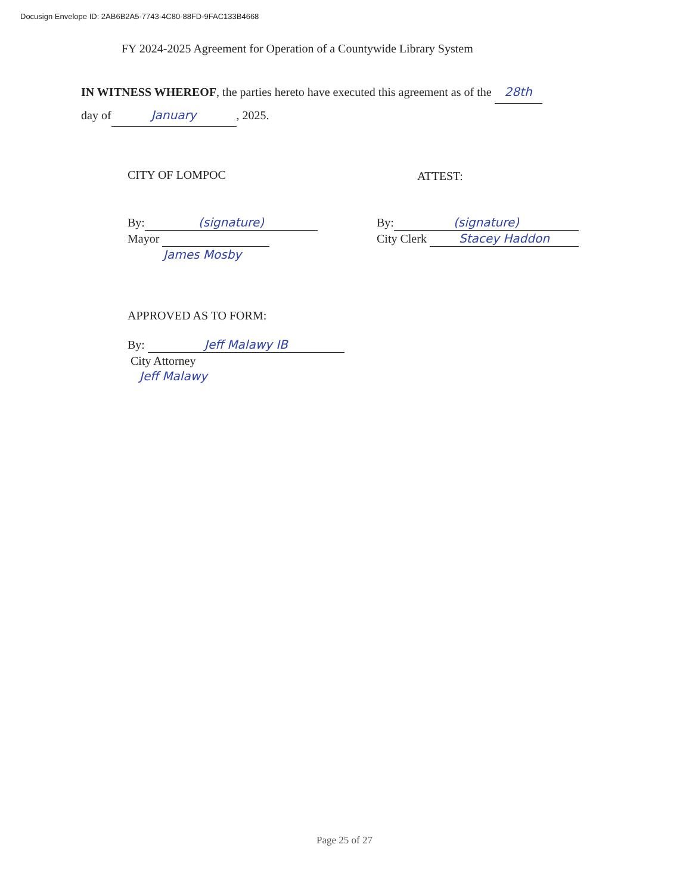Docusign Envelope ID: 2AB6B2A5-7743-4C80-88FD-9FAC133B4668
FY 2024-2025 Agreement for Operation of a Countywide Library System
IN WITNESS WHEREOF, the parties hereto have executed this agreement as of the 28th
day of January, 2025.
CITY OF LOMPOC ATTEST:
By: (signature)
Mayor
James Mosby
By: (signature)
City Clerk Stacey Haddon
APPROVED AS TO FORM:
By: Jeff Malawy IB
City Attorney
Jeff Malawy
Page 25 of 27